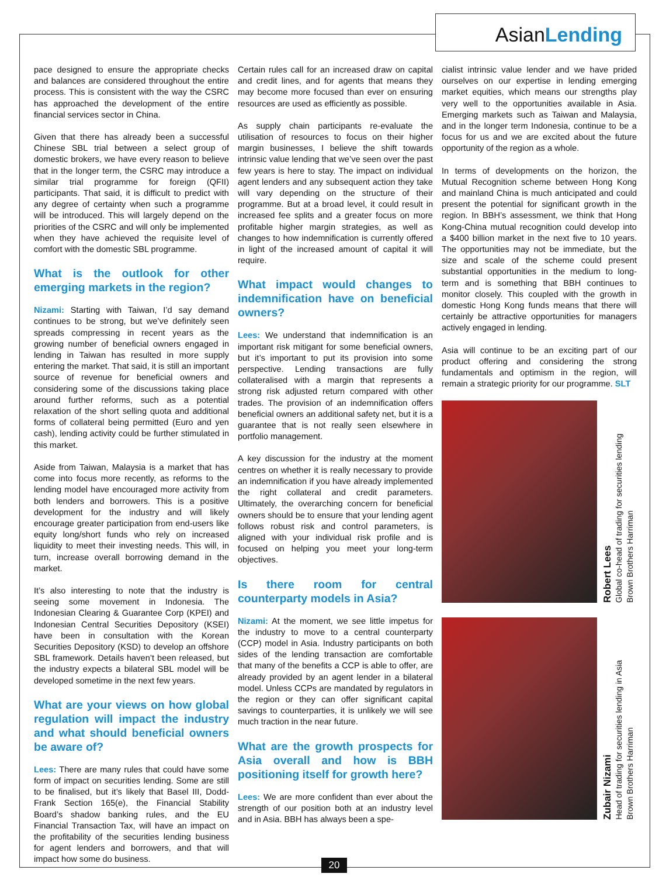AsianLending
pace designed to ensure the appropriate checks and balances are considered throughout the entire process. This is consistent with the way the CSRC has approached the development of the entire financial services sector in China.
Given that there has already been a successful Chinese SBL trial between a select group of domestic brokers, we have every reason to believe that in the longer term, the CSRC may introduce a similar trial programme for foreign (QFII) participants. That said, it is difficult to predict with any degree of certainty when such a programme will be introduced. This will largely depend on the priorities of the CSRC and will only be implemented when they have achieved the requisite level of comfort with the domestic SBL programme.
What is the outlook for other emerging markets in the region?
Nizami: Starting with Taiwan, I’d say demand continues to be strong, but we’ve definitely seen spreads compressing in recent years as the growing number of beneficial owners engaged in lending in Taiwan has resulted in more supply entering the market. That said, it is still an important source of revenue for beneficial owners and considering some of the discussions taking place around further reforms, such as a potential relaxation of the short selling quota and additional forms of collateral being permitted (Euro and yen cash), lending activity could be further stimulated in this market.
Aside from Taiwan, Malaysia is a market that has come into focus more recently, as reforms to the lending model have encouraged more activity from both lenders and borrowers. This is a positive development for the industry and will likely encourage greater participation from end-users like equity long/short funds who rely on increased liquidity to meet their investing needs. This will, in turn, increase overall borrowing demand in the market.
It’s also interesting to note that the industry is seeing some movement in Indonesia. The Indonesian Clearing & Guarantee Corp (KPEI) and Indonesian Central Securities Depository (KSEI) have been in consultation with the Korean Securities Depository (KSD) to develop an offshore SBL framework. Details haven’t been released, but the industry expects a bilateral SBL model will be developed sometime in the next few years.
What are your views on how global regulation will impact the industry and what should beneficial owners be aware of?
Lees: There are many rules that could have some form of impact on securities lending. Some are still to be finalised, but it’s likely that Basel III, Dodd-Frank Section 165(e), the Financial Stability Board’s shadow banking rules, and the EU Financial Transaction Tax, will have an impact on the profitability of the securities lending business for agent lenders and borrowers, and that will impact how some do business.
Certain rules call for an increased draw on capital and credit lines, and for agents that means they may become more focused than ever on ensuring resources are used as efficiently as possible.
As supply chain participants re-evaluate the utilisation of resources to focus on their higher margin businesses, I believe the shift towards intrinsic value lending that we’ve seen over the past few years is here to stay. The impact on individual agent lenders and any subsequent action they take will vary depending on the structure of their programme. But at a broad level, it could result in increased fee splits and a greater focus on more profitable higher margin strategies, as well as changes to how indemnification is currently offered in light of the increased amount of capital it will require.
What impact would changes to indemnification have on beneficial owners?
Lees: We understand that indemnification is an important risk mitigant for some beneficial owners, but it’s important to put its provision into some perspective. Lending transactions are fully collateralised with a margin that represents a strong risk adjusted return compared with other trades. The provision of an indemnification offers beneficial owners an additional safety net, but it is a guarantee that is not really seen elsewhere in portfolio management.
A key discussion for the industry at the moment centres on whether it is really necessary to provide an indemnification if you have already implemented the right collateral and credit parameters. Ultimately, the overarching concern for beneficial owners should be to ensure that your lending agent follows robust risk and control parameters, is aligned with your individual risk profile and is focused on helping you meet your long-term objectives.
Is there room for central counterparty models in Asia?
Nizami: At the moment, we see little impetus for the industry to move to a central counterparty (CCP) model in Asia. Industry participants on both sides of the lending transaction are comfortable that many of the benefits a CCP is able to offer, are already provided by an agent lender in a bilateral model. Unless CCPs are mandated by regulators in the region or they can offer significant capital savings to counterparties, it is unlikely we will see much traction in the near future.
What are the growth prospects for Asia overall and how is BBH positioning itself for growth here?
Lees: We are more confident than ever about the strength of our position both at an industry level and in Asia. BBH has always been a spe-
cialist intrinsic value lender and we have prided ourselves on our expertise in lending emerging market equities, which means our strengths play very well to the opportunities available in Asia. Emerging markets such as Taiwan and Malaysia, and in the longer term Indonesia, continue to be a focus for us and we are excited about the future opportunity of the region as a whole.
In terms of developments on the horizon, the Mutual Recognition scheme between Hong Kong and mainland China is much anticipated and could present the potential for significant growth in the region. In BBH’s assessment, we think that Hong Kong-China mutual recognition could develop into a $400 billion market in the next five to 10 years. The opportunities may not be immediate, but the size and scale of the scheme could present substantial opportunities in the medium to long-term and is something that BBH continues to monitor closely. This coupled with the growth in domestic Hong Kong funds means that there will certainly be attractive opportunities for managers actively engaged in lending.
Asia will continue to be an exciting part of our product offering and considering the strong fundamentals and optimism in the region, will remain a strategic priority for our programme. SLT
Robert Lees
Global co-head of trading for securities lending
Brown Brothers Harriman
Zubair Nizami
Head of trading for securities lending in Asia
Brown Brothers Harriman
20